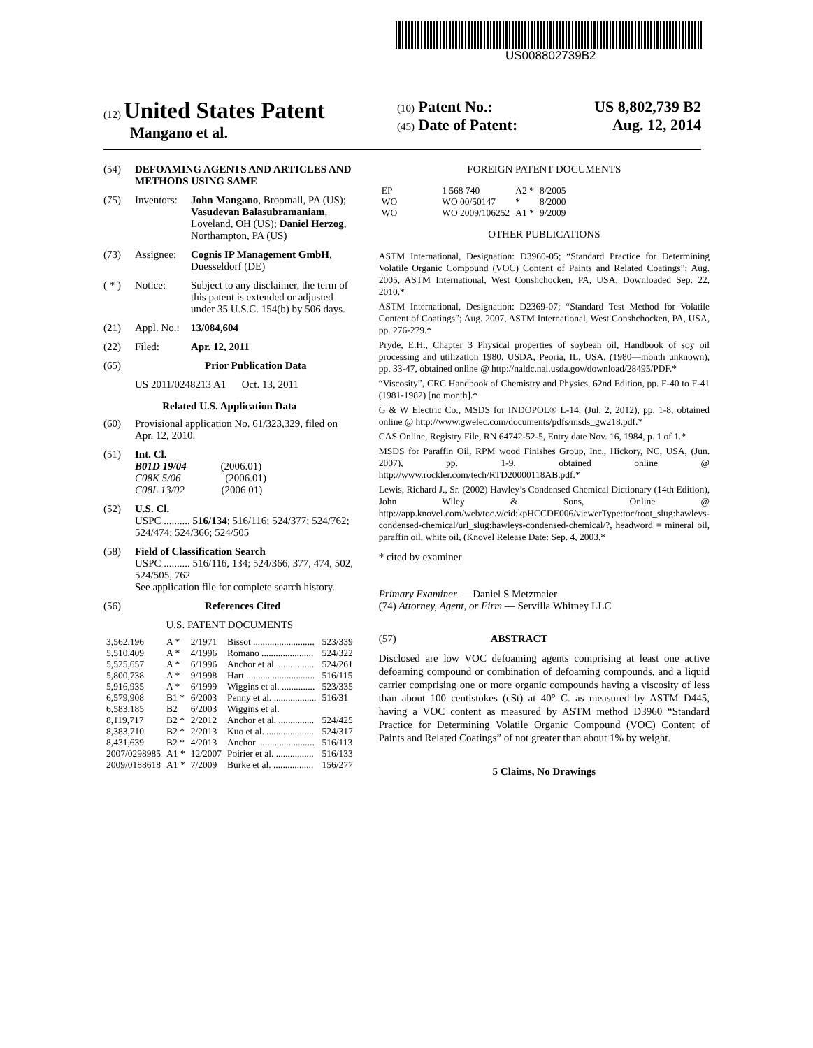US008802739B2
(12) United States Patent
Mangano et al.
(10) Patent No.: US 8,802,739 B2
(45) Date of Patent: Aug. 12, 2014
(54) DEFOAMING AGENTS AND ARTICLES AND METHODS USING SAME
(75) Inventors: John Mangano, Broomall, PA (US); Vasudevan Balasubramaniam, Loveland, OH (US); Daniel Herzog, Northampton, PA (US)
(73) Assignee: Cognis IP Management GmbH, Duesseldorf (DE)
( * ) Notice: Subject to any disclaimer, the term of this patent is extended or adjusted under 35 U.S.C. 154(b) by 506 days.
(21) Appl. No.: 13/084,604
(22) Filed: Apr. 12, 2011
(65) Prior Publication Data
US 2011/0248213 A1 Oct. 13, 2011
Related U.S. Application Data
(60) Provisional application No. 61/323,329, filed on Apr. 12, 2010.
(51) Int. Cl.
B01D 19/04 (2006.01)
C08K 5/06 (2006.01)
C08L 13/02 (2006.01)
(52) U.S. Cl.
USPC .......... 516/134; 516/116; 524/377; 524/762; 524/474; 524/366; 524/505
(58) Field of Classification Search
USPC .......... 516/116, 134; 524/366, 377, 474, 502, 524/505, 762
See application file for complete search history.
(56) References Cited
U.S. PATENT DOCUMENTS
| 3,562,196 | A * | 2/1971 | Bissot .......................... | 523/339 |
| 5,510,409 | A * | 4/1996 | Romano ...................... | 524/322 |
| 5,525,657 | A * | 6/1996 | Anchor et al. ............... | 524/261 |
| 5,800,738 | A * | 9/1998 | Hart ............................. | 516/115 |
| 5,916,935 | A * | 6/1999 | Wiggins et al. .............. | 523/335 |
| 6,579,908 | B1 * | 6/2003 | Penny et al. .................. | 516/31 |
| 6,583,185 | B2 | 6/2003 | Wiggins et al. | |
| 8,119,717 | B2 * | 2/2012 | Anchor et al. ............... | 524/425 |
| 8,383,710 | B2 * | 2/2013 | Kuo et al. .................... | 524/317 |
| 8,431,639 | B2 * | 4/2013 | Anchor ........................ | 516/113 |
| 2007/0298985 | A1 * | 12/2007 | Poirier et al. ................ | 516/133 |
| 2009/0188618 | A1 * | 7/2009 | Burke et al. ................. | 156/277 |
FOREIGN PATENT DOCUMENTS
| EP | 1 568 740 | A2 * | 8/2005 |
| WO | WO 00/50147 | * | 8/2000 |
| WO | WO 2009/106252 | A1 * | 9/2009 |
OTHER PUBLICATIONS
ASTM International, Designation: D3960-05; “Standard Practice for Determining Volatile Organic Compound (VOC) Content of Paints and Related Coatings”; Aug. 2005, ASTM International, West Conshchocken, PA, USA, Downloaded Sep. 22, 2010.*
ASTM International, Designation: D2369-07; “Standard Test Method for Volatile Content of Coatings”; Aug. 2007, ASTM International, West Conshchocken, PA, USA, pp. 276-279.*
Pryde, E.H., Chapter 3 Physical properties of soybean oil, Handbook of soy oil processing and utilization 1980. USDA, Peoria, IL, USA, (1980—month unknown), pp. 33-47, obtained online @ http://naldc.nal.usda.gov/download/28495/PDF.*
“Viscosity”, CRC Handbook of Chemistry and Physics, 62nd Edition, pp. F-40 to F-41 (1981-1982) [no month].*
G & W Electric Co., MSDS for INDOPOL® L-14, (Jul. 2, 2012), pp. 1-8, obtained online @ http://www.gwelec.com/documents/pdfs/msds_gw218.pdf.*
CAS Online, Registry File, RN 64742-52-5, Entry date Nov. 16, 1984, p. 1 of 1.*
MSDS for Paraffin Oil, RPM wood Finishes Group, Inc., Hickory, NC, USA, (Jun. 2007), pp. 1-9, obtained online @ http://www.rockler.com/tech/RTD20000118AB.pdf.*
Lewis, Richard J., Sr. (2002) Hawley’s Condensed Chemical Dictionary (14th Edition), John Wiley & Sons, Online @ http://app.knovel.com/web/toc.v/cid:kpHCCDE006/viewerType:toc/root_slug:hawleys-condensed-chemical/url_slug:hawleys-condensed-chemical/?, headword = mineral oil, paraffin oil, white oil, (Knovel Release Date: Sep. 4, 2003.*
* cited by examiner
Primary Examiner — Daniel S Metzmaier
(74) Attorney, Agent, or Firm — Servilla Whitney LLC
(57) ABSTRACT
Disclosed are low VOC defoaming agents comprising at least one active defoaming compound or combination of defoaming compounds, and a liquid carrier comprising one or more organic compounds having a viscosity of less than about 100 centistokes (cSt) at 40° C. as measured by ASTM D445, having a VOC content as measured by ASTM method D3960 “Standard Practice for Determining Volatile Organic Compound (VOC) Content of Paints and Related Coatings” of not greater than about 1% by weight.
5 Claims, No Drawings